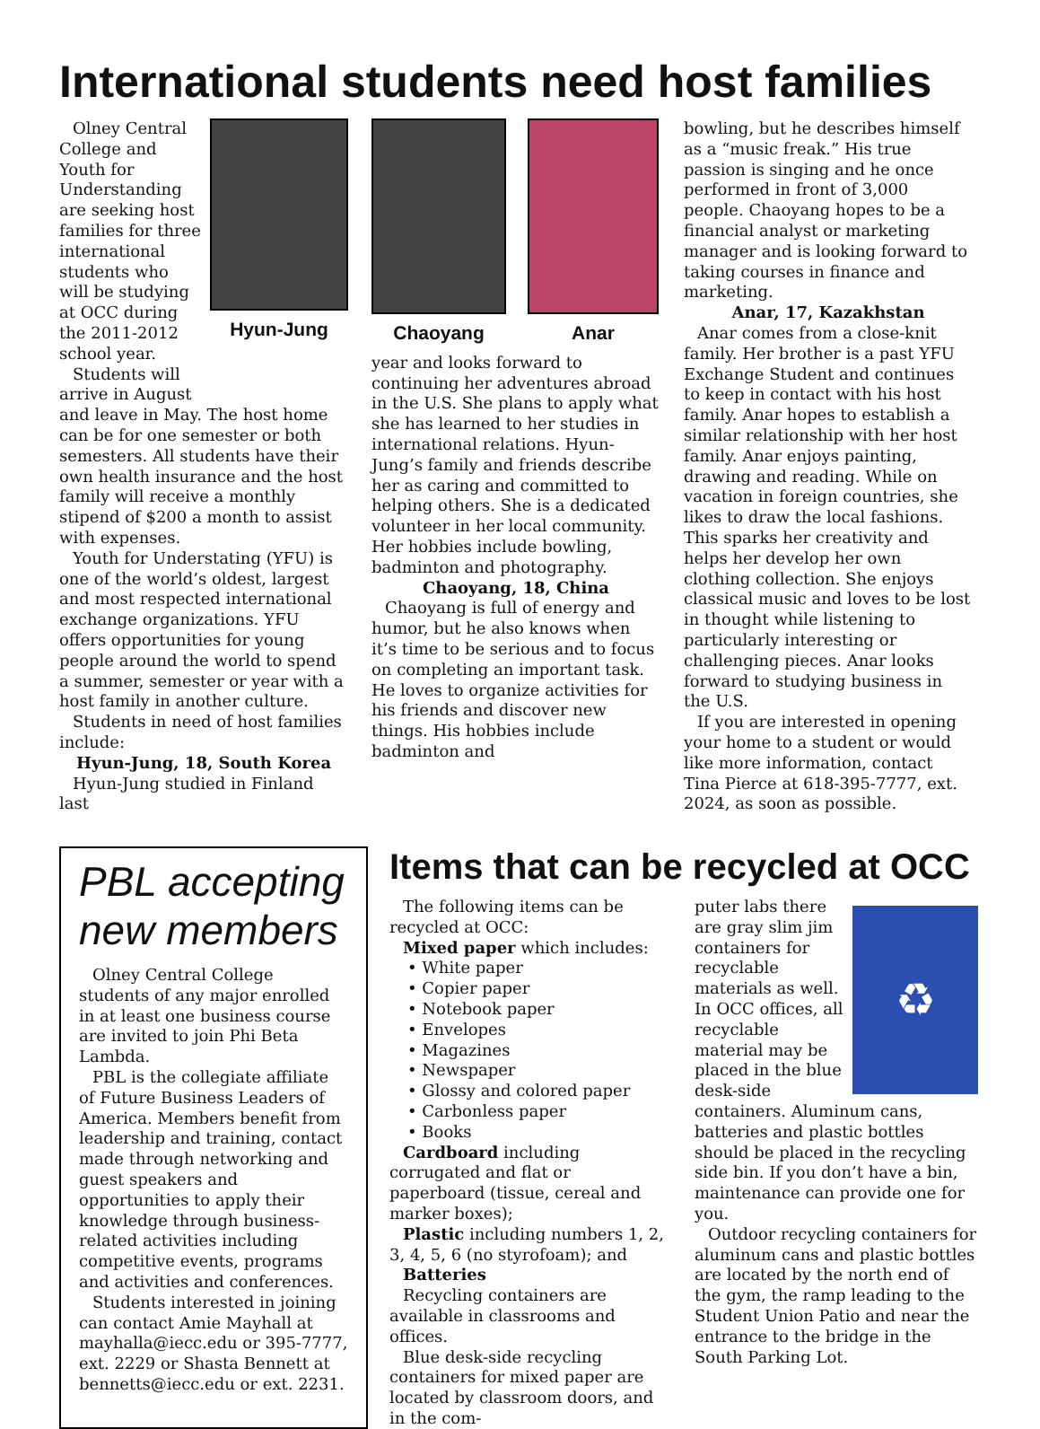International students need host families
Olney Central College and Youth for Understanding are seeking host families for three international students who will be studying at OCC during the 2011-2012 school year.
Students will arrive in August
Hyun-Jung
and leave in May. The host home can be for one semester or both semesters. All students have their own health insurance and the host family will receive a monthly stipend of $200 a month to assist with expenses.
Youth for Understating (YFU) is one of the world’s oldest, largest and most respected international exchange organizations. YFU offers opportunities for young people around the world to spend a summer, semester or year with a host family in another culture.
Students in need of host families include:
Hyun-Jung, 18, South Korea
Hyun-Jung studied in Finland last
Chaoyang Anar
year and looks forward to continuing her adventures abroad in the U.S. She plans to apply what she has learned to her studies in international relations. Hyun-Jung’s family and friends describe her as caring and committed to helping others. She is a dedicated volunteer in her local community. Her hobbies include bowling, badminton and photography.
Chaoyang, 18, China
Chaoyang is full of energy and humor, but he also knows when it’s time to be serious and to focus on completing an important task. He loves to organize activities for his friends and discover new things. His hobbies include badminton and
bowling, but he describes himself as a “music freak.” His true passion is singing and he once performed in front of 3,000 people. Chaoyang hopes to be a financial analyst or marketing manager and is looking forward to taking courses in finance and marketing.
Anar, 17, Kazakhstan
Anar comes from a close-knit family. Her brother is a past YFU Exchange Student and continues to keep in contact with his host family. Anar hopes to establish a similar relationship with her host family. Anar enjoys painting, drawing and reading. While on vacation in foreign countries, she likes to draw the local fashions. This sparks her creativity and helps her develop her own clothing collection. She enjoys classical music and loves to be lost in thought while listening to particularly interesting or challenging pieces. Anar looks forward to studying business in the U.S.
If you are interested in opening your home to a student or would like more information, contact Tina Pierce at 618-395-7777, ext. 2024, as soon as possible.
PBL accepting new members
Olney Central College students of any major enrolled in at least one business course are invited to join Phi Beta Lambda.
PBL is the collegiate affiliate of Future Business Leaders of America. Members benefit from leadership and training, contact made through networking and guest speakers and opportunities to apply their knowledge through business-related activities including competitive events, programs and activities and conferences.
Students interested in joining can contact Amie Mayhall at mayhalla@iecc.edu or 395-7777, ext. 2229 or Shasta Bennett at bennetts@iecc.edu or ext. 2231.
Items that can be recycled at OCC
The following items can be recycled at OCC:
Mixed paper which includes:
• White paper
• Copier paper
• Notebook paper
• Envelopes
• Magazines
• Newspaper
• Glossy and colored paper
• Carbonless paper
• Books
Cardboard including corrugated and flat or paperboard (tissue, cereal and marker boxes);
Plastic including numbers 1, 2, 3, 4, 5, 6 (no styrofoam); and
Batteries
Recycling containers are available in classrooms and offices.
Blue desk-side recycling containers for mixed paper are located by classroom doors, and in the com-
♻
puter labs there are gray slim jim containers for recyclable materials as well. In OCC offices, all recyclable material may be placed in the blue desk-side containers. Aluminum cans, batteries and plastic bottles should be placed in the recycling side bin. If you don’t have a bin, maintenance can provide one for you.
Outdoor recycling containers for aluminum cans and plastic bottles are located by the north end of the gym, the ramp leading to the Student Union Patio and near the entrance to the bridge in the South Parking Lot.